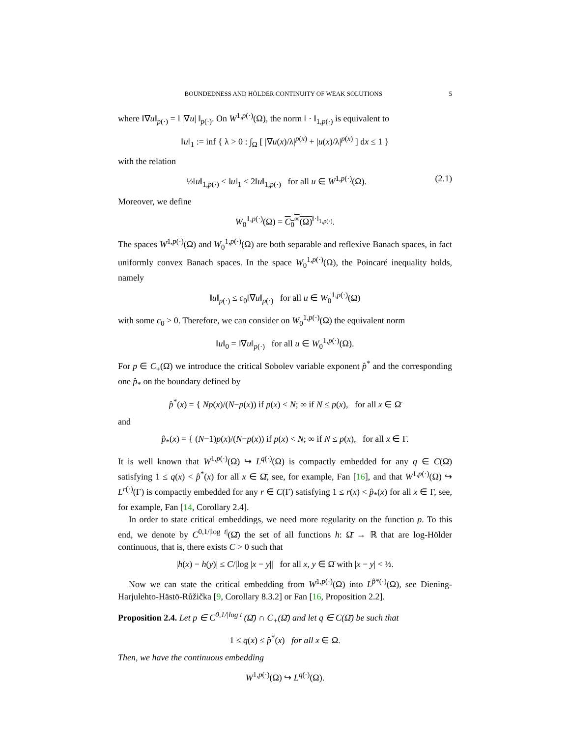BOUNDEDNESS AND HÖLDER CONTINUITY OF WEAK SOLUTIONS 5
where ‖∇u‖<sub>p(·)</sub> = ‖ |∇u| ‖<sub>p(·)</sub>. On W<sup>1,p(·)</sup>(Ω), the norm ‖ · ‖<sub>1,p(·)</sub> is equivalent to
‖u‖<sub>1</sub> := inf { λ > 0 : ∫<sub>Ω</sub> [ |∇u(x)/λ|<sup>p(x)</sup> + |u(x)/λ|<sup>p(x)</sup> ] dx ≤ 1 }
with the relation
(2.1) ½‖u‖<sub>1,p(·)</sub> ≤ ‖u‖<sub>1</sub> ≤ 2‖u‖<sub>1,p(·)</sub> for all u ∈ W<sup>1,p(·)</sup>(Ω).
Moreover, we define
W<sub>0</sub><sup>1,p(·)</sup>(Ω) = C<sub>0</sub><sup>∞</sup>(Ω)<sup>‖·‖<sub>1,p(·)</sub></sup>.
The spaces W<sup>1,p(·)</sup>(Ω) and W<sub>0</sub><sup>1,p(·)</sup>(Ω) are both separable and reflexive Banach spaces, in fact uniformly convex Banach spaces. In the space W<sub>0</sub><sup>1,p(·)</sup>(Ω), the Poincaré inequality holds, namely
‖u‖<sub>p(·)</sub> ≤ c<sub>0</sub>‖∇u‖<sub>p(·)</sub> for all u ∈ W<sub>0</sub><sup>1,p(·)</sup>(Ω)
with some c<sub>0</sub> > 0. Therefore, we can consider on W<sub>0</sub><sup>1,p(·)</sup>(Ω) the equivalent norm
‖u‖<sub>0</sub> = ‖∇u‖<sub>p(·)</sub> for all u ∈ W<sub>0</sub><sup>1,p(·)</sup>(Ω).
For p ∈ C<sub>+</sub>(Ω̄) we introduce the critical Sobolev variable exponent p̂<sup>*</sup> and the corresponding one p̂<sub>*</sub> on the boundary defined by
p̂<sup>*</sup>(x) = { Np(x)/(N−p(x)) if p(x) < N; ∞ if N ≤ p(x), for all x ∈ Ω̄
and
p̂<sub>*</sub>(x) = { (N−1)p(x)/(N−p(x)) if p(x) < N; ∞ if N ≤ p(x), for all x ∈ Γ.
It is well known that W<sup>1,p(·)</sup>(Ω) ↪ L<sup>q(·)</sup>(Ω) is compactly embedded for any q ∈ C(Ω̄) satisfying 1 ≤ q(x) < p̂<sup>*</sup>(x) for all x ∈ Ω̄, see, for example, Fan [16], and that W<sup>1,p(·)</sup>(Ω) ↪ L<sup>r(·)</sup>(Γ) is compactly embedded for any r ∈ C(Γ) satisfying 1 ≤ r(x) < p̂<sub>*</sub>(x) for all x ∈ Γ, see, for example, Fan [14, Corollary 2.4].
In order to state critical embeddings, we need more regularity on the function p. To this end, we denote by C<sup>0,1/|log t|</sup>(Ω̄) the set of all functions h: Ω̄ → ℝ that are log-Hölder continuous, that is, there exists C > 0 such that
|h(x) − h(y)| ≤ C/|log |x − y|| for all x, y ∈ Ω̄ with |x − y| < ½.
Now we can state the critical embedding from W<sup>1,p(·)</sup>(Ω) into L<sup>p̂*(·)</sup>(Ω), see Diening-Harjulehto-Hästö-Růžička [9, Corollary 8.3.2] or Fan [16, Proposition 2.2].
Proposition 2.4. Let p ∈ C<sup>0,1/|log t|</sup>(Ω̄) ∩ C<sub>+</sub>(Ω̄) and let q ∈ C(Ω̄) be such that
1 ≤ q(x) ≤ p̂<sup>*</sup>(x) for all x ∈ Ω̄.
Then, we have the continuous embedding
W<sup>1,p(·)</sup>(Ω) ↪ L<sup>q(·)</sup>(Ω).